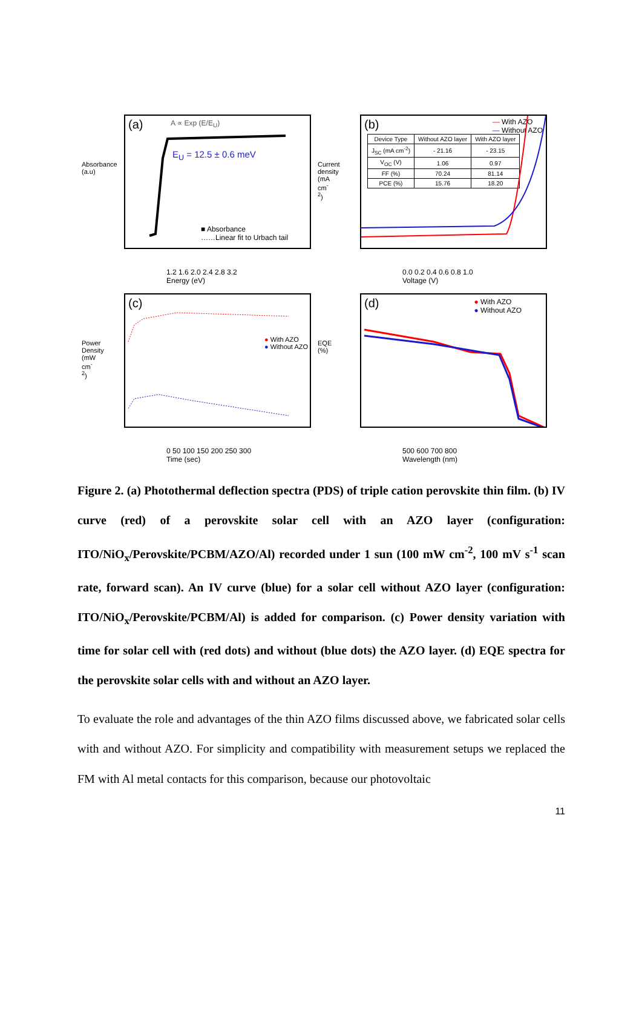(a) A ∝ Exp (E/E<sub>U</sub>)
E<sub>U</sub> = 12.5 ± 0.6 meV
■ Absorbance
……Linear fit to Urbach tail
Absorbance (a.u)
1.2 1.6 2.0 2.4 2.8 3.2
Energy (eV)
(b)
— With AZO
— Without AZO
| Device Type | Without AZO layer | With AZO layer |
| --- | --- | --- |
| J<sub>SC</sub> (mA cm<sup>-2</sup>) | - 21.16 | - 23.15 |
| V<sub>OC</sub> (V) | 1.06 | 0.97 |
| FF (%) | 70.24 | 81.14 |
| PCE (%) | 15.76 | 18.20 |
Current density (mA cm<sup>-2</sup>)
0.0 0.2 0.4 0.6 0.8 1.0
Voltage (V)
(c)
● With AZO
● Without AZO
Power Density (mW cm<sup>-2</sup>)
0 50 100 150 200 250 300
Time (sec)
(d)
● With AZO
● Without AZO
EQE (%)
500 600 700 800
Wavelength (nm)
Figure 2. (a) Photothermal deflection spectra (PDS) of triple cation perovskite thin film. (b) IV curve (red) of a perovskite solar cell with an AZO layer (configuration: ITO/NiO<sub>x</sub>/Perovskite/PCBM/AZO/Al) recorded under 1 sun (100 mW cm<sup>-2</sup>, 100 mV s<sup>-1</sup> scan rate, forward scan). An IV curve (blue) for a solar cell without AZO layer (configuration: ITO/NiO<sub>x</sub>/Perovskite/PCBM/Al) is added for comparison. (c) Power density variation with time for solar cell with (red dots) and without (blue dots) the AZO layer. (d) EQE spectra for the perovskite solar cells with and without an AZO layer.
To evaluate the role and advantages of the thin AZO films discussed above, we fabricated solar cells with and without AZO. For simplicity and compatibility with measurement setups we replaced the FM with Al metal contacts for this comparison, because our photovoltaic
11